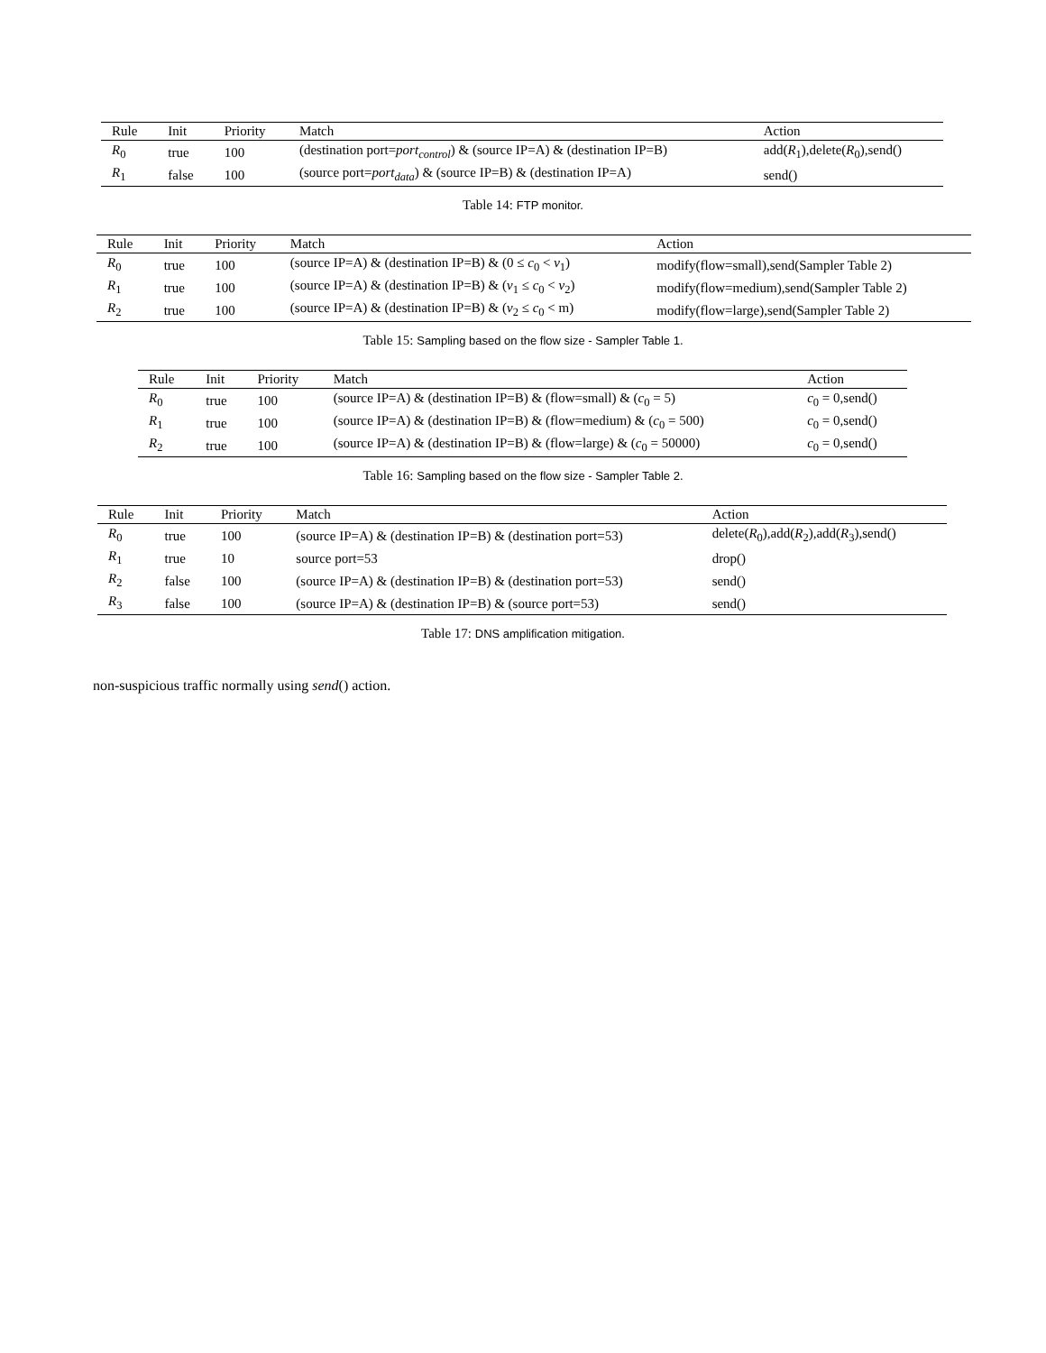| Rule | Init | Priority | Match | Action |
| --- | --- | --- | --- | --- |
| R<sub>0</sub> | true | 100 | (destination port= port<sub>control</sub> ) & (source IP=A) & (destination IP=B) | add( R<sub>1</sub>),delete( R<sub>0</sub>),send() |
| R<sub>1</sub> | false | 100 | (source port= port<sub>data</sub> ) & (source IP=B) & (destination IP=A) | send() |
Table 14: FTP monitor.
| Rule | Init | Priority | Match | Action |
| --- | --- | --- | --- | --- |
| R<sub>0</sub> | true | 100 | (source IP=A) & (destination IP=B) & (0 ≤ c<sub>0</sub> < v<sub>1</sub>) | modify(flow=small),send(Sampler Table 2) |
| R<sub>1</sub> | true | 100 | (source IP=A) & (destination IP=B) & ( v<sub>1</sub> ≤ c<sub>0</sub> < v<sub>2</sub>) | modify(flow=medium),send(Sampler Table 2) |
| R<sub>2</sub> | true | 100 | (source IP=A) & (destination IP=B) & ( v<sub>2</sub> ≤ c<sub>0</sub> < m) | modify(flow=large),send(Sampler Table 2) |
Table 15: Sampling based on the flow size - Sampler Table 1.
| Rule | Init | Priority | Match | Action |
| --- | --- | --- | --- | --- |
| R<sub>0</sub> | true | 100 | (source IP=A) & (destination IP=B) & (flow=small) & ( c<sub>0</sub> = 5) | c<sub>0</sub> = 0,send() |
| R<sub>1</sub> | true | 100 | (source IP=A) & (destination IP=B) & (flow=medium) & ( c<sub>0</sub> = 500) | c<sub>0</sub> = 0,send() |
| R<sub>2</sub> | true | 100 | (source IP=A) & (destination IP=B) & (flow=large) & ( c<sub>0</sub> = 50000) | c<sub>0</sub> = 0,send() |
Table 16: Sampling based on the flow size - Sampler Table 2.
| Rule | Init | Priority | Match | Action |
| --- | --- | --- | --- | --- |
| R<sub>0</sub> | true | 100 | (source IP=A) & (destination IP=B) & (destination port=53) | delete( R<sub>0</sub>),add( R<sub>2</sub>),add( R<sub>3</sub>),send() |
| R<sub>1</sub> | true | 10 | source port=53 | drop() |
| R<sub>2</sub> | false | 100 | (source IP=A) & (destination IP=B) & (destination port=53) | send() |
| R<sub>3</sub> | false | 100 | (source IP=A) & (destination IP=B) & (source port=53) | send() |
Table 17: DNS amplification mitigation.
non-suspicious traffic normally using send() action.